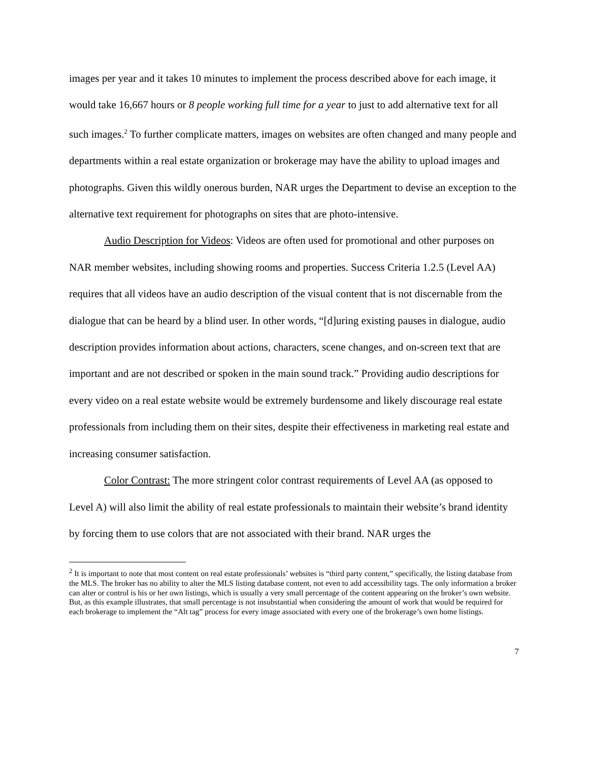images per year and it takes 10 minutes to implement the process described above for each image, it would take 16,667 hours or 8 people working full time for a year to just to add alternative text for all such images.<sup>2</sup> To further complicate matters, images on websites are often changed and many people and departments within a real estate organization or brokerage may have the ability to upload images and photographs. Given this wildly onerous burden, NAR urges the Department to devise an exception to the alternative text requirement for photographs on sites that are photo-intensive.
Audio Description for Videos: Videos are often used for promotional and other purposes on NAR member websites, including showing rooms and properties. Success Criteria 1.2.5 (Level AA) requires that all videos have an audio description of the visual content that is not discernable from the dialogue that can be heard by a blind user. In other words, “[d]uring existing pauses in dialogue, audio description provides information about actions, characters, scene changes, and on-screen text that are important and are not described or spoken in the main sound track.” Providing audio descriptions for every video on a real estate website would be extremely burdensome and likely discourage real estate professionals from including them on their sites, despite their effectiveness in marketing real estate and increasing consumer satisfaction.
Color Contrast: The more stringent color contrast requirements of Level AA (as opposed to Level A) will also limit the ability of real estate professionals to maintain their website’s brand identity by forcing them to use colors that are not associated with their brand. NAR urges the
<sup>2</sup> It is important to note that most content on real estate professionals’ websites is “third party content,” specifically, the listing database from the MLS. The broker has no ability to alter the MLS listing database content, not even to add accessibility tags. The only information a broker can alter or control is his or her own listings, which is usually a very small percentage of the content appearing on the broker’s own website. But, as this example illustrates, that small percentage is not insubstantial when considering the amount of work that would be required for each brokerage to implement the “Alt tag” process for every image associated with every one of the brokerage’s own home listings.
7